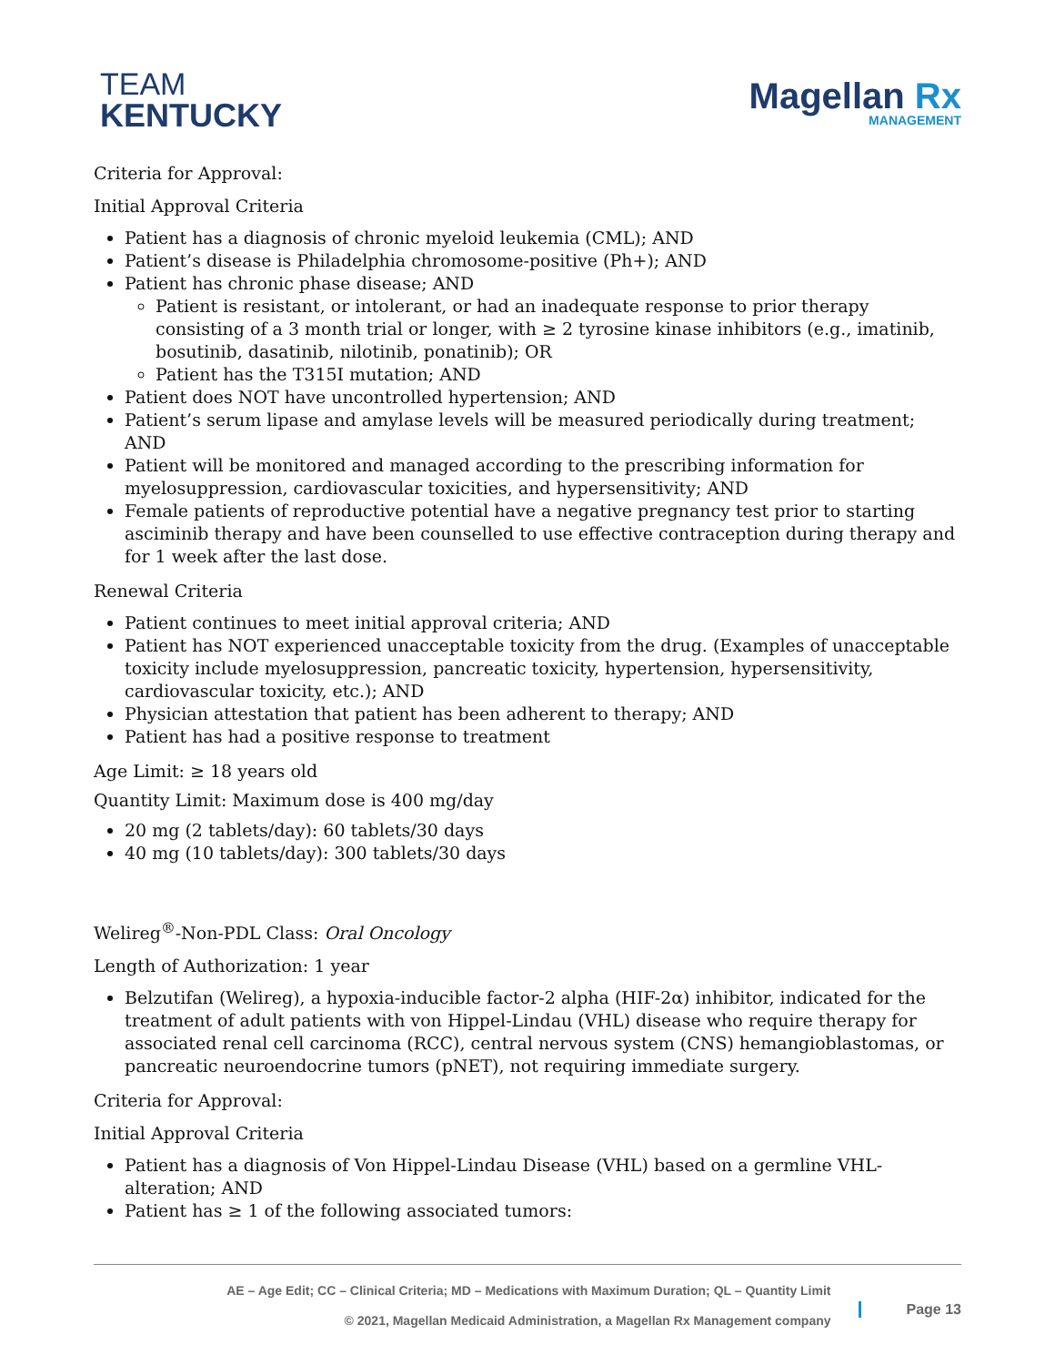TEAM
KENTUCKY
Magellan Rx
MANAGEMENT
Criteria for Approval:
Initial Approval Criteria
Patient has a diagnosis of chronic myeloid leukemia (CML); AND
Patient’s disease is Philadelphia chromosome-positive (Ph+); AND
Patient has chronic phase disease; AND
Patient is resistant, or intolerant, or had an inadequate response to prior therapy consisting of a 3 month trial or longer, with ≥ 2 tyrosine kinase inhibitors (e.g., imatinib, bosutinib, dasatinib, nilotinib, ponatinib); OR
Patient has the T315I mutation; AND
Patient does NOT have uncontrolled hypertension; AND
Patient’s serum lipase and amylase levels will be measured periodically during treatment; AND
Patient will be monitored and managed according to the prescribing information for myelosuppression, cardiovascular toxicities, and hypersensitivity; AND
Female patients of reproductive potential have a negative pregnancy test prior to starting asciminib therapy and have been counselled to use effective contraception during therapy and for 1 week after the last dose.
Renewal Criteria
Patient continues to meet initial approval criteria; AND
Patient has NOT experienced unacceptable toxicity from the drug. (Examples of unacceptable toxicity include myelosuppression, pancreatic toxicity, hypertension, hypersensitivity, cardiovascular toxicity, etc.); AND
Physician attestation that patient has been adherent to therapy; AND
Patient has had a positive response to treatment
Age Limit: ≥ 18 years old
Quantity Limit: Maximum dose is 400 mg/day
20 mg (2 tablets/day): 60 tablets/30 days
40 mg (10 tablets/day): 300 tablets/30 days
Welireg<sup>®</sup>-Non-PDL Class: Oral Oncology
Length of Authorization: 1 year
Belzutifan (Welireg), a hypoxia-inducible factor-2 alpha (HIF-2α) inhibitor, indicated for the treatment of adult patients with von Hippel-Lindau (VHL) disease who require therapy for associated renal cell carcinoma (RCC), central nervous system (CNS) hemangioblastomas, or pancreatic neuroendocrine tumors (pNET), not requiring immediate surgery.
Criteria for Approval:
Initial Approval Criteria
Patient has a diagnosis of Von Hippel-Lindau Disease (VHL) based on a germline VHL-alteration; AND
Patient has ≥ 1 of the following associated tumors:
AE – Age Edit; CC – Clinical Criteria; MD – Medications with Maximum Duration; QL – Quantity Limit
© 2021, Magellan Medicaid Administration, a Magellan Rx Management company
Page 13